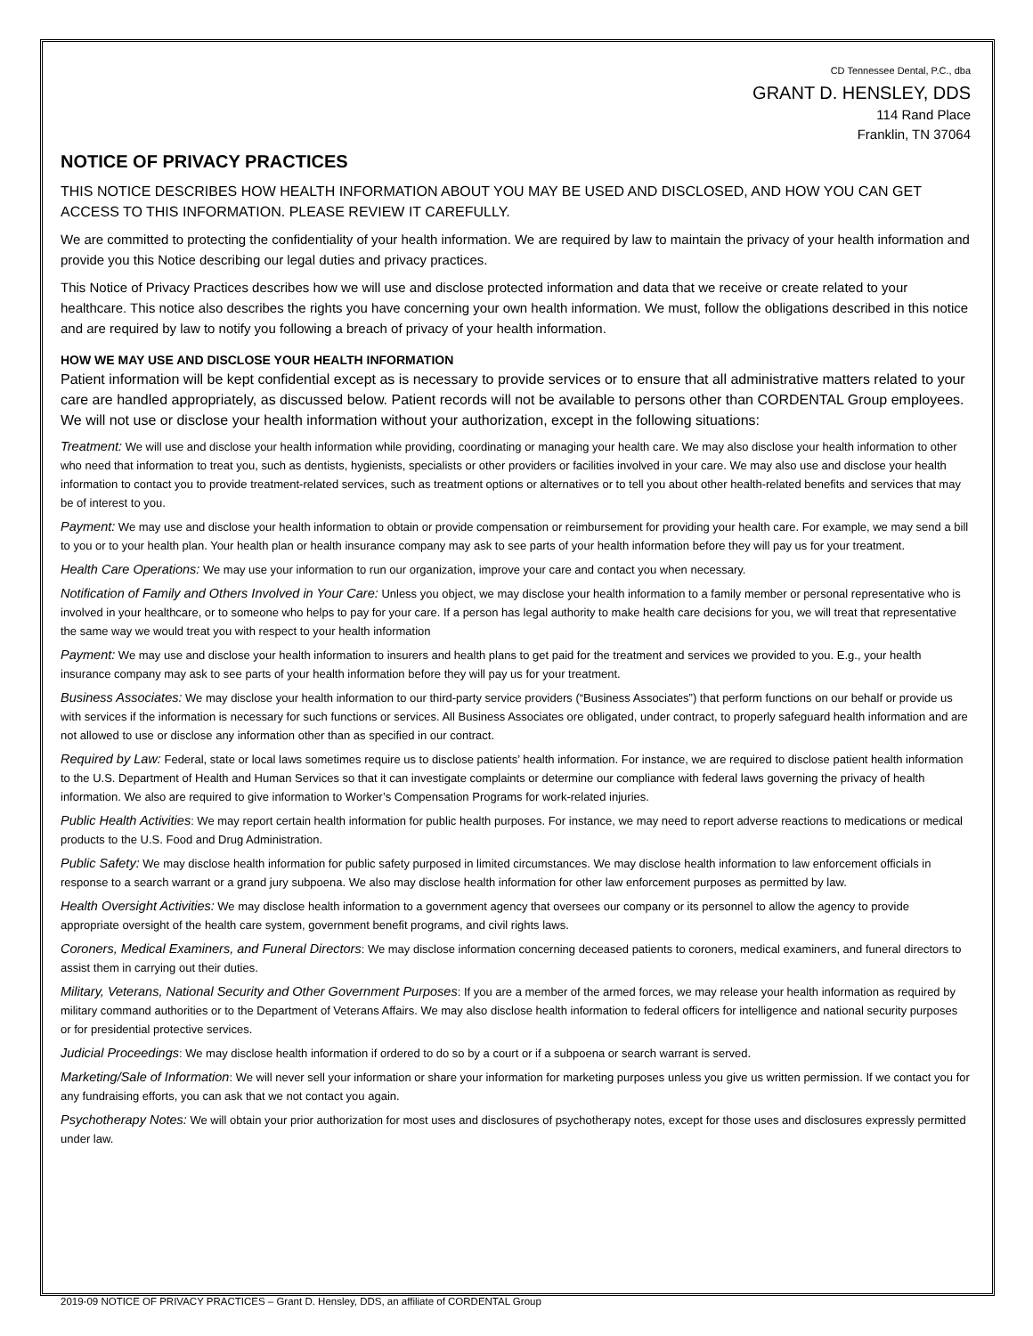CD Tennessee Dental, P.C., dba
GRANT D. HENSLEY, DDS
114 Rand Place
Franklin, TN 37064
NOTICE OF PRIVACY PRACTICES
THIS NOTICE DESCRIBES HOW HEALTH INFORMATION ABOUT YOU MAY BE USED AND DISCLOSED, AND HOW YOU CAN GET ACCESS TO THIS INFORMATION. PLEASE REVIEW IT CAREFULLY.
We are committed to protecting the confidentiality of your health information. We are required by law to maintain the privacy of your health information and provide you this Notice describing our legal duties and privacy practices.
This Notice of Privacy Practices describes how we will use and disclose protected information and data that we receive or create related to your healthcare. This notice also describes the rights you have concerning your own health information. We must, follow the obligations described in this notice and are required by law to notify you following a breach of privacy of your health information.
HOW WE MAY USE AND DISCLOSE YOUR HEALTH INFORMATION
Patient information will be kept confidential except as is necessary to provide services or to ensure that all administrative matters related to your care are handled appropriately, as discussed below. Patient records will not be available to persons other than CORDENTAL Group employees. We will not use or disclose your health information without your authorization, except in the following situations:
Treatment: We will use and disclose your health information while providing, coordinating or managing your health care. We may also disclose your health information to other who need that information to treat you, such as dentists, hygienists, specialists or other providers or facilities involved in your care. We may also use and disclose your health information to contact you to provide treatment-related services, such as treatment options or alternatives or to tell you about other health-related benefits and services that may be of interest to you.
Payment: We may use and disclose your health information to obtain or provide compensation or reimbursement for providing your health care. For example, we may send a bill to you or to your health plan. Your health plan or health insurance company may ask to see parts of your health information before they will pay us for your treatment.
Health Care Operations: We may use your information to run our organization, improve your care and contact you when necessary.
Notification of Family and Others Involved in Your Care: Unless you object, we may disclose your health information to a family member or personal representative who is involved in your healthcare, or to someone who helps to pay for your care. If a person has legal authority to make health care decisions for you, we will treat that representative the same way we would treat you with respect to your health information
Payment: We may use and disclose your health information to insurers and health plans to get paid for the treatment and services we provided to you. E.g., your health insurance company may ask to see parts of your health information before they will pay us for your treatment.
Business Associates: We may disclose your health information to our third-party service providers (“Business Associates”) that perform functions on our behalf or provide us with services if the information is necessary for such functions or services. All Business Associates ore obligated, under contract, to properly safeguard health information and are not allowed to use or disclose any information other than as specified in our contract.
Required by Law: Federal, state or local laws sometimes require us to disclose patients’ health information. For instance, we are required to disclose patient health information to the U.S. Department of Health and Human Services so that it can investigate complaints or determine our compliance with federal laws governing the privacy of health information. We also are required to give information to Worker’s Compensation Programs for work-related injuries.
Public Health Activities: We may report certain health information for public health purposes. For instance, we may need to report adverse reactions to medications or medical products to the U.S. Food and Drug Administration.
Public Safety: We may disclose health information for public safety purposed in limited circumstances. We may disclose health information to law enforcement officials in response to a search warrant or a grand jury subpoena. We also may disclose health information for other law enforcement purposes as permitted by law.
Health Oversight Activities: We may disclose health information to a government agency that oversees our company or its personnel to allow the agency to provide appropriate oversight of the health care system, government benefit programs, and civil rights laws.
Coroners, Medical Examiners, and Funeral Directors: We may disclose information concerning deceased patients to coroners, medical examiners, and funeral directors to assist them in carrying out their duties.
Military, Veterans, National Security and Other Government Purposes: If you are a member of the armed forces, we may release your health information as required by military command authorities or to the Department of Veterans Affairs. We may also disclose health information to federal officers for intelligence and national security purposes or for presidential protective services.
Judicial Proceedings: We may disclose health information if ordered to do so by a court or if a subpoena or search warrant is served.
Marketing/Sale of Information: We will never sell your information or share your information for marketing purposes unless you give us written permission. If we contact you for any fundraising efforts, you can ask that we not contact you again.
Psychotherapy Notes: We will obtain your prior authorization for most uses and disclosures of psychotherapy notes, except for those uses and disclosures expressly permitted under law.
2019-09 NOTICE OF PRIVACY PRACTICES – Grant D. Hensley, DDS, an affiliate of CORDENTAL Group